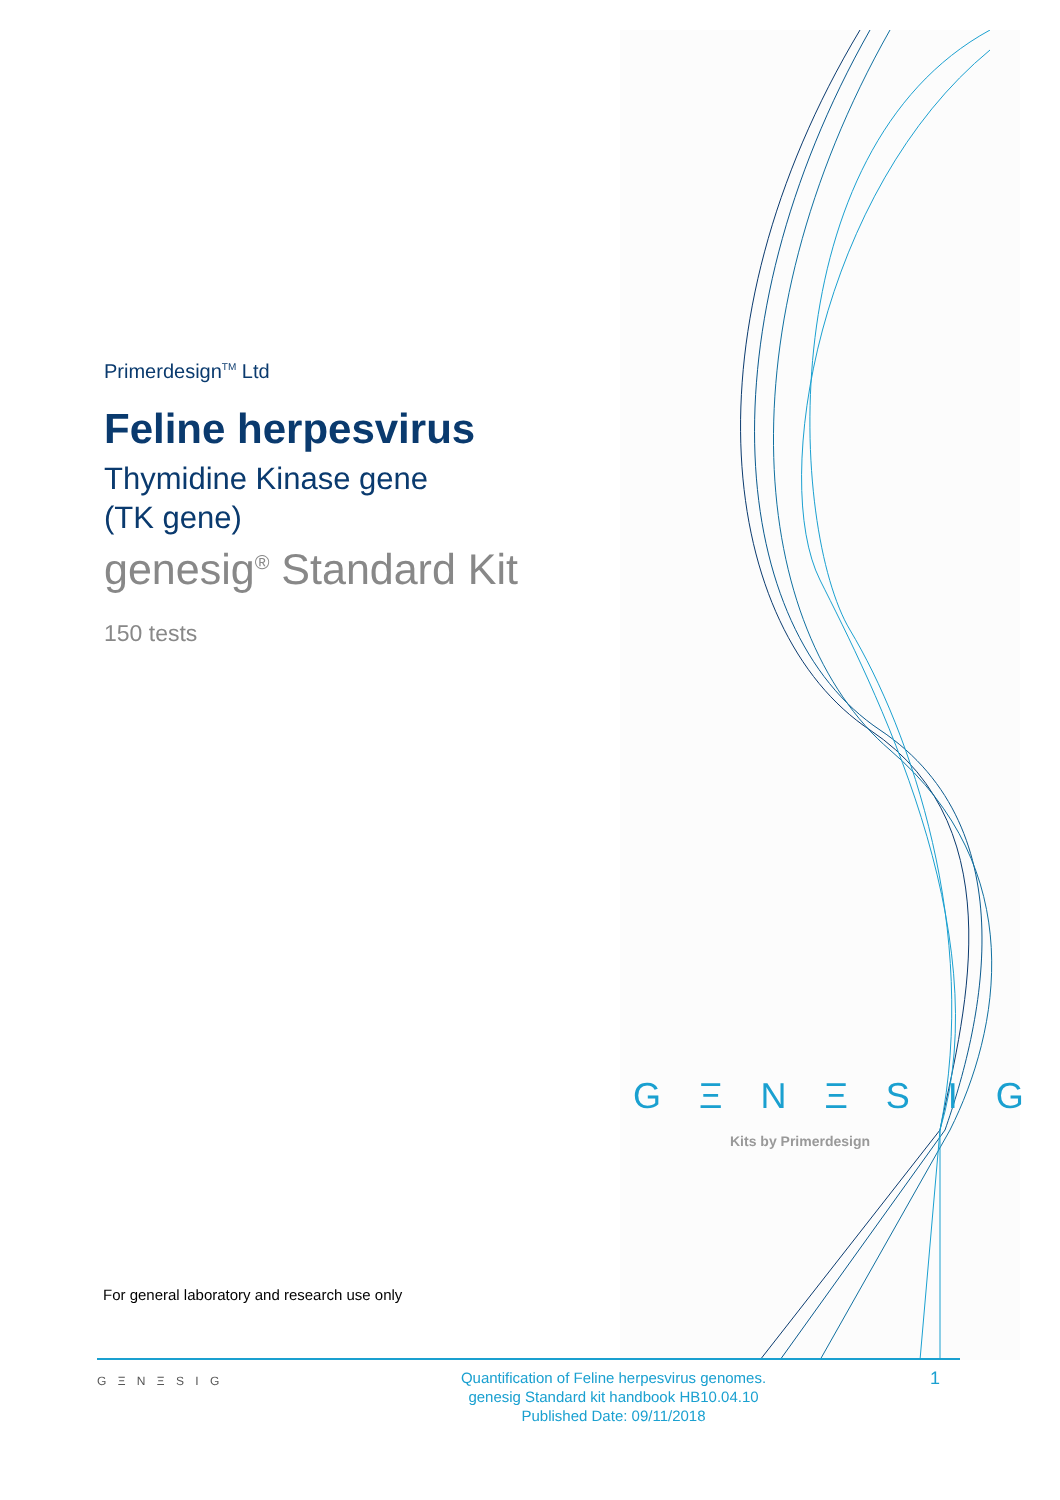Primerdesign<sup>TM</sup> Ltd
Feline herpesvirus
Thymidine Kinase gene
(TK gene)
genesig<sup>®</sup> Standard Kit
150 tests
G Ξ N Ξ S I G
Kits by Primerdesign
For general laboratory and research use only
G Ξ N Ξ S I G
Quantification of Feline herpesvirus genomes.
genesig Standard kit handbook HB10.04.10
Published Date: 09/11/2018
1